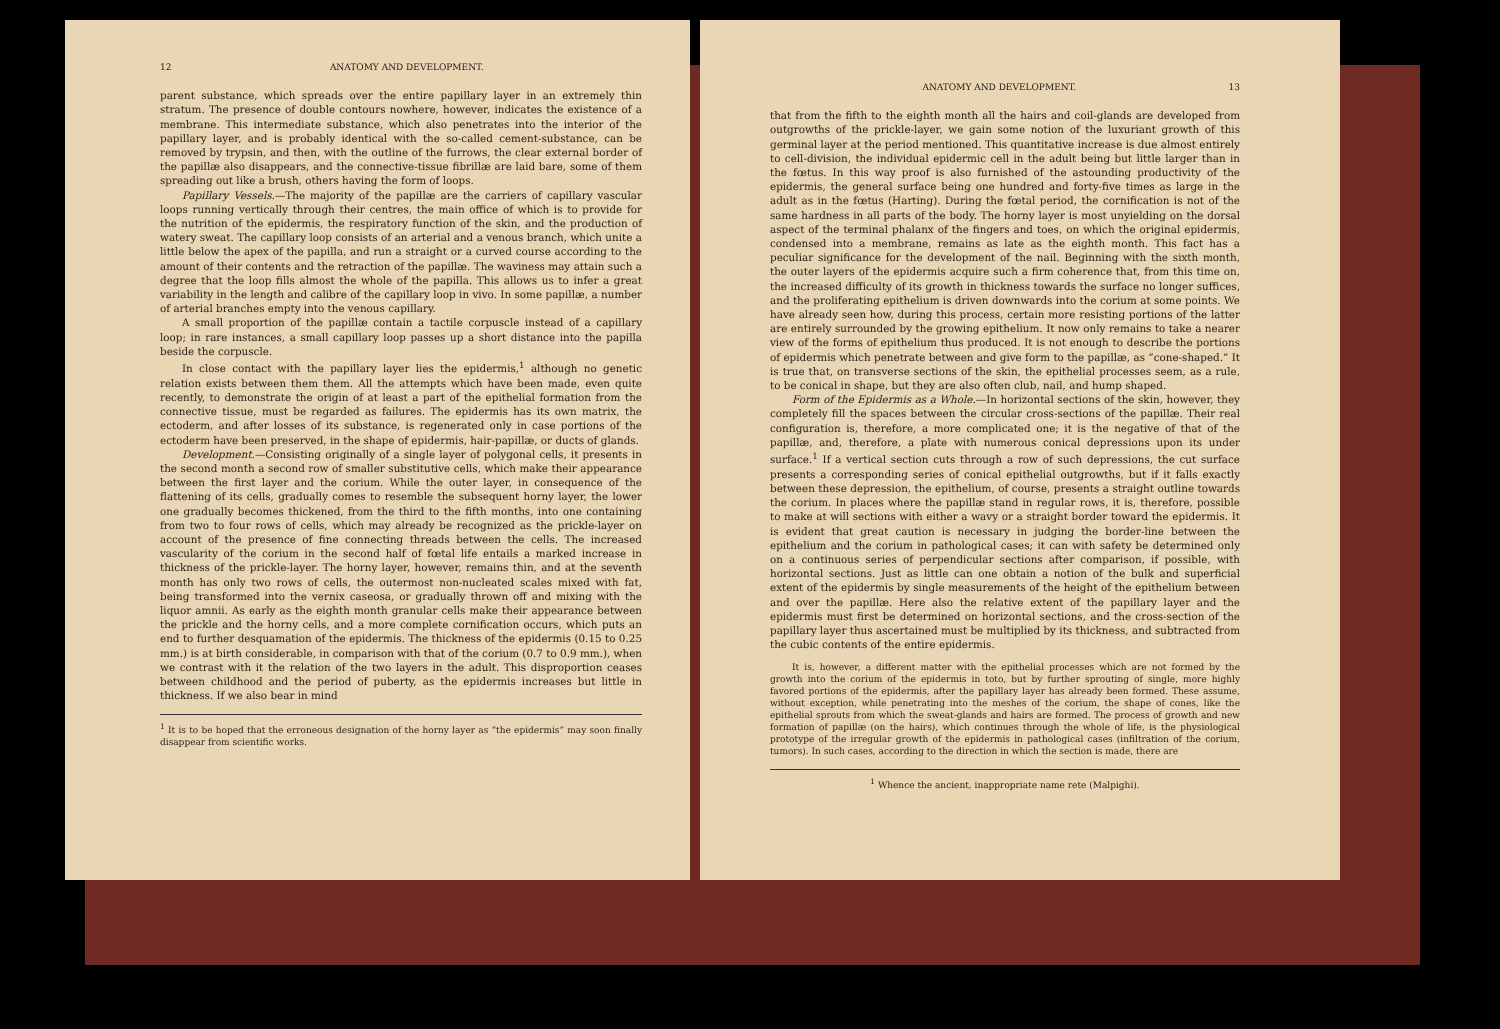12 ANATOMY AND DEVELOPMENT.
parent substance, which spreads over the entire papillary layer in an extremely thin stratum. The presence of double contours nowhere, however, indicates the existence of a membrane. This intermediate substance, which also penetrates into the interior of the papillary layer, and is probably identical with the so-called cement-substance, can be removed by trypsin, and then, with the outline of the furrows, the clear external border of the papillæ also disappears, and the connective-tissue fibrillæ are laid bare, some of them spreading out like a brush, others having the form of loops.
Papillary Vessels.—The majority of the papillæ are the carriers of capillary vascular loops running vertically through their centres, the main office of which is to provide for the nutrition of the epidermis, the respiratory function of the skin, and the production of watery sweat. The capillary loop consists of an arterial and a venous branch, which unite a little below the apex of the papilla, and run a straight or a curved course according to the amount of their contents and the retraction of the papillæ. The waviness may attain such a degree that the loop fills almost the whole of the papilla. This allows us to infer a great variability in the length and calibre of the capillary loop in vivo. In some papillæ, a number of arterial branches empty into the venous capillary.
A small proportion of the papillæ contain a tactile corpuscle instead of a capillary loop; in rare instances, a small capillary loop passes up a short distance into the papilla beside the corpuscle.
In close contact with the papillary layer lies the epidermis,<sup>1</sup> although no genetic relation exists between them them. All the attempts which have been made, even quite recently, to demonstrate the origin of at least a part of the epithelial formation from the connective tissue, must be regarded as failures. The epidermis has its own matrix, the ectoderm, and after losses of its substance, is regenerated only in case portions of the ectoderm have been preserved, in the shape of epidermis, hair-papillæ, or ducts of glands.
Development.—Consisting originally of a single layer of polygonal cells, it presents in the second month a second row of smaller substitutive cells, which make their appearance between the first layer and the corium. While the outer layer, in consequence of the flattening of its cells, gradually comes to resemble the subsequent horny layer, the lower one gradually becomes thickened, from the third to the fifth months, into one containing from two to four rows of cells, which may already be recognized as the prickle-layer on account of the presence of fine connecting threads between the cells. The increased vascularity of the corium in the second half of fœtal life entails a marked increase in thickness of the prickle-layer. The horny layer, however, remains thin, and at the seventh month has only two rows of cells, the outermost non-nucleated scales mixed with fat, being transformed into the vernix caseosa, or gradually thrown off and mixing with the liquor amnii. As early as the eighth month granular cells make their appearance between the prickle and the horny cells, and a more complete cornification occurs, which puts an end to further desquamation of the epidermis. The thickness of the epidermis (0.15 to 0.25 mm.) is at birth considerable, in comparison with that of the corium (0.7 to 0.9 mm.), when we contrast with it the relation of the two layers in the adult. This disproportion ceases between childhood and the period of puberty, as the epidermis increases but little in thickness. If we also bear in mind
<sup>1</sup> It is to be hoped that the erroneous designation of the horny layer as “the epidermis” may soon finally disappear from scientific works.
ANATOMY AND DEVELOPMENT. 13
that from the fifth to the eighth month all the hairs and coil-glands are developed from outgrowths of the prickle-layer, we gain some notion of the luxuriant growth of this germinal layer at the period mentioned. This quantitative increase is due almost entirely to cell-division, the individual epidermic cell in the adult being but little larger than in the fœtus. In this way proof is also furnished of the astounding productivity of the epidermis, the general surface being one hundred and forty-five times as large in the adult as in the fœtus (Harting). During the fœtal period, the cornification is not of the same hardness in all parts of the body. The horny layer is most unyielding on the dorsal aspect of the terminal phalanx of the fingers and toes, on which the original epidermis, condensed into a membrane, remains as late as the eighth month. This fact has a peculiar significance for the development of the nail. Beginning with the sixth month, the outer layers of the epidermis acquire such a firm coherence that, from this time on, the increased difficulty of its growth in thickness towards the surface no longer suffices, and the proliferating epithelium is driven downwards into the corium at some points. We have already seen how, during this process, certain more resisting portions of the latter are entirely surrounded by the growing epithelium. It now only remains to take a nearer view of the forms of epithelium thus produced. It is not enough to describe the portions of epidermis which penetrate between and give form to the papillæ, as “cone-shaped.” It is true that, on transverse sections of the skin, the epithelial processes seem, as a rule, to be conical in shape, but they are also often club, nail, and hump shaped.
Form of the Epidermis as a Whole.—In horizontal sections of the skin, however, they completely fill the spaces between the circular cross-sections of the papillæ. Their real configuration is, therefore, a more complicated one; it is the negative of that of the papillæ, and, therefore, a plate with numerous conical depressions upon its under surface.<sup>1</sup> If a vertical section cuts through a row of such depressions, the cut surface presents a corresponding series of conical epithelial outgrowths, but if it falls exactly between these depression, the epithelium, of course, presents a straight outline towards the corium. In places where the papillæ stand in regular rows, it is, therefore, possible to make at will sections with either a wavy or a straight border toward the epidermis. It is evident that great caution is necessary in judging the border-line between the epithelium and the corium in pathological cases; it can with safety be determined only on a continuous series of perpendicular sections after comparison, if possible, with horizontal sections. Just as little can one obtain a notion of the bulk and superficial extent of the epidermis by single measurements of the height of the epithelium between and over the papillæ. Here also the relative extent of the papillary layer and the epidermis must first be determined on horizontal sections, and the cross-section of the papillary layer thus ascertained must be multiplied by its thickness, and subtracted from the cubic contents of the entire epidermis.
It is, however, a different matter with the epithelial processes which are not formed by the growth into the corium of the epidermis in toto, but by further sprouting of single, more highly favored portions of the epidermis, after the papillary layer has already been formed. These assume, without exception, while penetrating into the meshes of the corium, the shape of cones, like the epithelial sprouts from which the sweat-glands and hairs are formed. The process of growth and new formation of papillæ (on the hairs), which continues through the whole of life, is the physiological prototype of the irregular growth of the epidermis in pathological cases (infiltration of the corium, tumors). In such cases, according to the direction in which the section is made, there are
<sup>1</sup> Whence the ancient, inappropriate name rete (Malpighi).